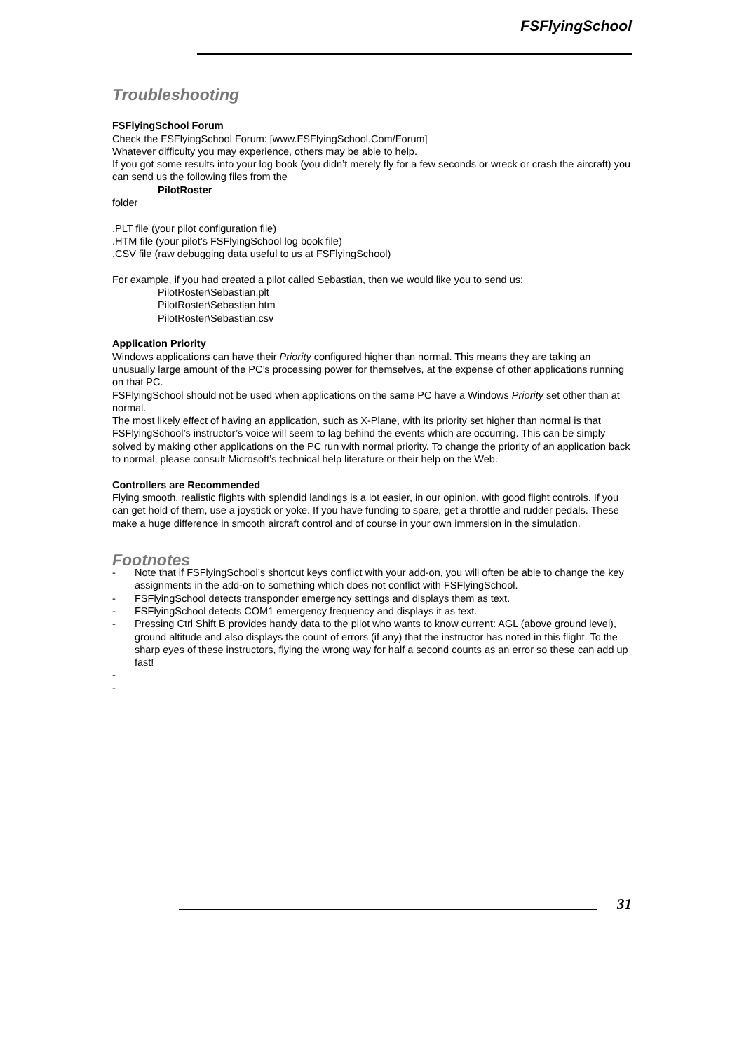FSFlyingSchool
Troubleshooting
FSFlyingSchool Forum
Check the FSFlyingSchool Forum: [www.FSFlyingSchool.Com/Forum]
Whatever difficulty you may experience, others may be able to help.
If you got some results into your log book (you didn’t merely fly for a few seconds or wreck or crash the aircraft) you can send us the following files from the
PilotRoster
folder
.PLT file (your pilot configuration file)
.HTM file (your pilot’s FSFlyingSchool log book file)
.CSV file (raw debugging data useful to us at FSFlyingSchool)
For example, if you had created a pilot called Sebastian, then we would like you to send us:
PilotRoster\Sebastian.plt
PilotRoster\Sebastian.htm
PilotRoster\Sebastian.csv
Application Priority
Windows applications can have their Priority configured higher than normal. This means they are taking an unusually large amount of the PC’s processing power for themselves, at the expense of other applications running on that PC.
FSFlyingSchool should not be used when applications on the same PC have a Windows Priority set other than at normal.
The most likely effect of having an application, such as X-Plane, with its priority set higher than normal is that FSFlyingSchool’s instructor’s voice will seem to lag behind the events which are occurring. This can be simply solved by making other applications on the PC run with normal priority. To change the priority of an application back to normal, please consult Microsoft’s technical help literature or their help on the Web.
Controllers are Recommended
Flying smooth, realistic flights with splendid landings is a lot easier, in our opinion, with good flight controls. If you can get hold of them, use a joystick or yoke. If you have funding to spare, get a throttle and rudder pedals. These make a huge difference in smooth aircraft control and of course in your own immersion in the simulation.
Footnotes
- Note that if FSFlyingSchool’s shortcut keys conflict with your add-on, you will often be able to change the key assignments in the add-on to something which does not conflict with FSFlyingSchool.
- FSFlyingSchool detects transponder emergency settings and displays them as text.
- FSFlyingSchool detects COM1 emergency frequency and displays it as text.
- Pressing Ctrl Shift B provides handy data to the pilot who wants to know current: AGL (above ground level), ground altitude and also displays the count of errors (if any) that the instructor has noted in this flight. To the sharp eyes of these instructors, flying the wrong way for half a second counts as an error so these can add up fast!
-
-
31